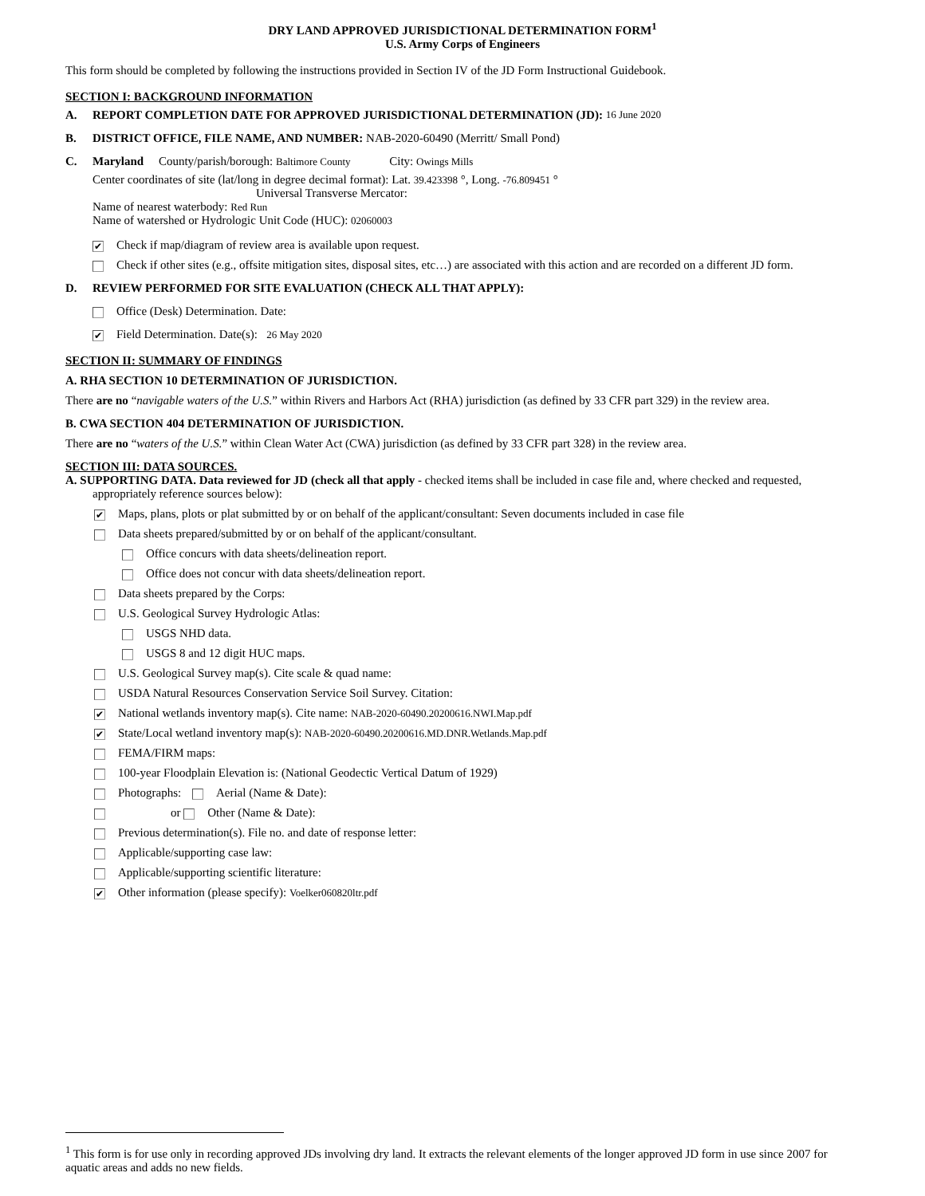DRY LAND APPROVED JURISDICTIONAL DETERMINATION FORM<sup>1</sup>
U.S. Army Corps of Engineers
This form should be completed by following the instructions provided in Section IV of the JD Form Instructional Guidebook.
SECTION I: BACKGROUND INFORMATION
A. REPORT COMPLETION DATE FOR APPROVED JURISDICTIONAL DETERMINATION (JD): 16 June 2020
B. DISTRICT OFFICE, FILE NAME, AND NUMBER: NAB-2020-60490 (Merritt/ Small Pond)
C. Maryland County/parish/borough: Baltimore County City: Owings Mills
Center coordinates of site (lat/long in degree decimal format): Lat. 39.423398 °, Long. -76.809451 °
Universal Transverse Mercator:
Name of nearest waterbody: Red Run
Name of watershed or Hydrologic Unit Code (HUC): 02060003
✔ Check if map/diagram of review area is available upon request.
Check if other sites (e.g., offsite mitigation sites, disposal sites, etc…) are associated with this action and are recorded on a different JD form.
D. REVIEW PERFORMED FOR SITE EVALUATION (CHECK ALL THAT APPLY):
Office (Desk) Determination. Date:
✔ Field Determination. Date(s): 26 May 2020
SECTION II: SUMMARY OF FINDINGS
A. RHA SECTION 10 DETERMINATION OF JURISDICTION.
There are no “navigable waters of the U.S.” within Rivers and Harbors Act (RHA) jurisdiction (as defined by 33 CFR part 329) in the review area.
B. CWA SECTION 404 DETERMINATION OF JURISDICTION.
There are no “waters of the U.S.” within Clean Water Act (CWA) jurisdiction (as defined by 33 CFR part 328) in the review area.
SECTION III: DATA SOURCES.
A. SUPPORTING DATA. Data reviewed for JD (check all that apply - checked items shall be included in case file and, where checked and requested, appropriately reference sources below):
✔ Maps, plans, plots or plat submitted by or on behalf of the applicant/consultant: Seven documents included in case file
Data sheets prepared/submitted by or on behalf of the applicant/consultant.
Office concurs with data sheets/delineation report.
Office does not concur with data sheets/delineation report.
Data sheets prepared by the Corps:
U.S. Geological Survey Hydrologic Atlas:
USGS NHD data.
USGS 8 and 12 digit HUC maps.
U.S. Geological Survey map(s). Cite scale & quad name:
USDA Natural Resources Conservation Service Soil Survey. Citation:
✔ National wetlands inventory map(s). Cite name: NAB-2020-60490.20200616.NWI.Map.pdf
✔ State/Local wetland inventory map(s): NAB-2020-60490.20200616.MD.DNR.Wetlands.Map.pdf
FEMA/FIRM maps:
100-year Floodplain Elevation is: (National Geodectic Vertical Datum of 1929)
Photographs: Aerial (Name & Date):
or Other (Name & Date):
Previous determination(s). File no. and date of response letter:
Applicable/supporting case law:
Applicable/supporting scientific literature:
✔ Other information (please specify): Voelker060820ltr.pdf
<sup>1</sup> This form is for use only in recording approved JDs involving dry land. It extracts the relevant elements of the longer approved JD form in use since 2007 for aquatic areas and adds no new fields.